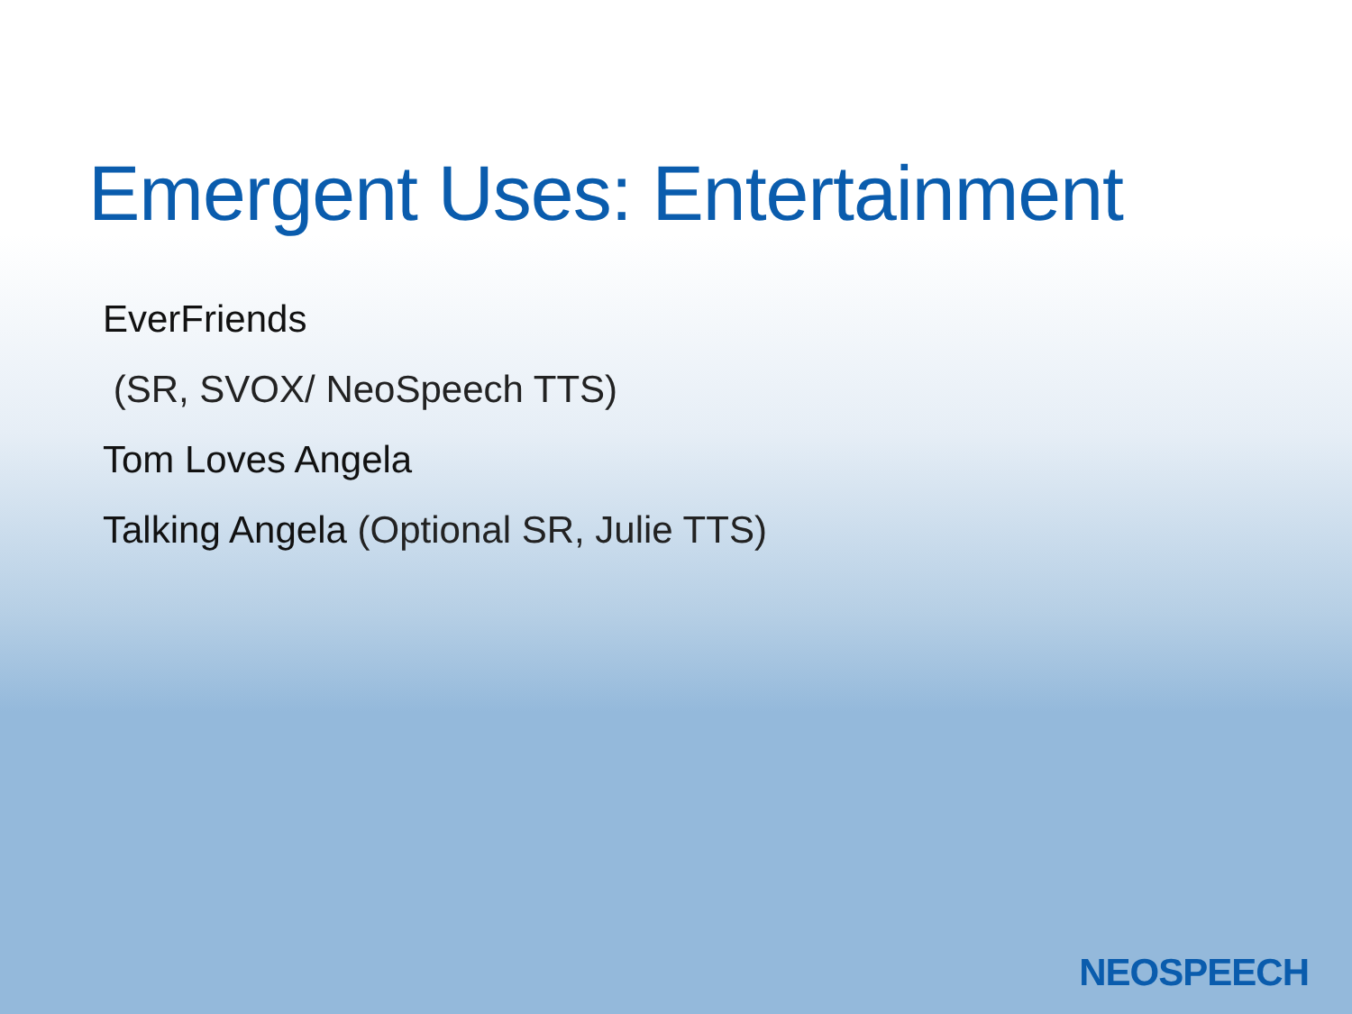Emergent Uses: Entertainment
EverFriends
(SR, SVOX/ NeoSpeech TTS)
Tom Loves Angela
Talking Angela (Optional SR, Julie TTS)
NEOSPEECH